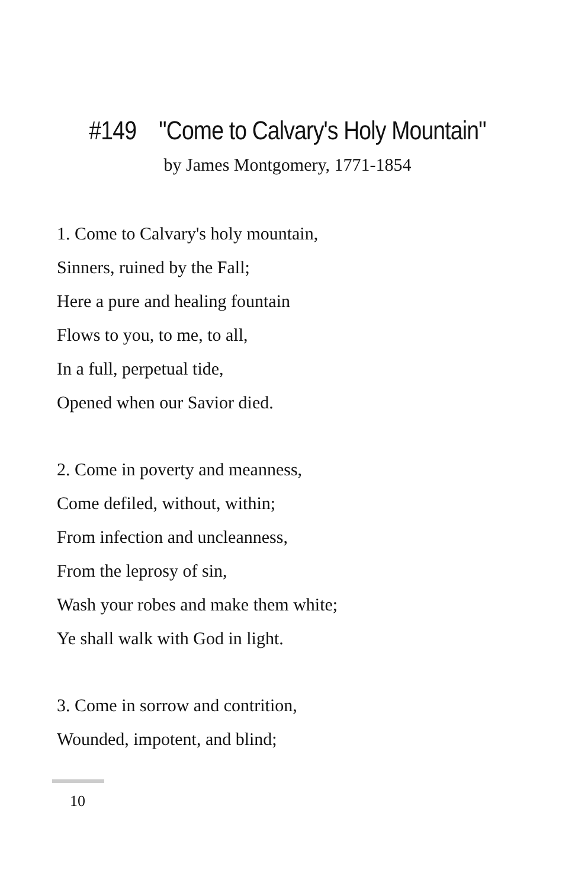#149 "Come to Calvary's Holy Mountain"
by James Montgomery, 1771-1854
1. Come to Calvary's holy mountain,
Sinners, ruined by the Fall;
Here a pure and healing fountain
Flows to you, to me, to all,
In a full, perpetual tide,
Opened when our Savior died.
2. Come in poverty and meanness,
Come defiled, without, within;
From infection and uncleanness,
From the leprosy of sin,
Wash your robes and make them white;
Ye shall walk with God in light.
3. Come in sorrow and contrition,
Wounded, impotent, and blind;
10